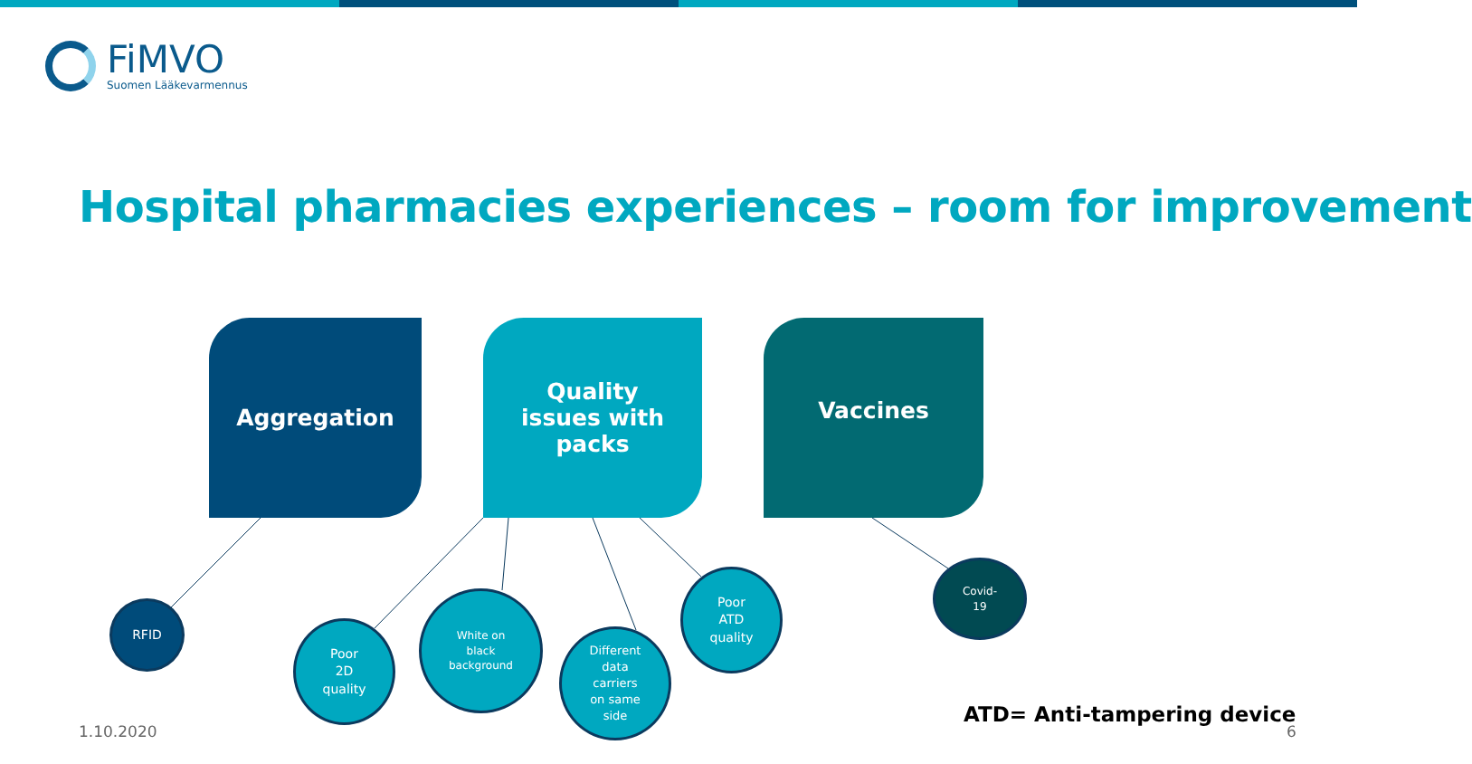FiMVO
Suomen Lääkevarmennus
Hospital pharmacies experiences – room for improvement
Aggregation
Quality
issues with
packs
Vaccines
RFID
Poor
2D
quality
White on
black
background
Different
data
carriers
on same
side
Poor
ATD
quality
Covid-
19
ATD= Anti-tampering device
1.10.2020 6